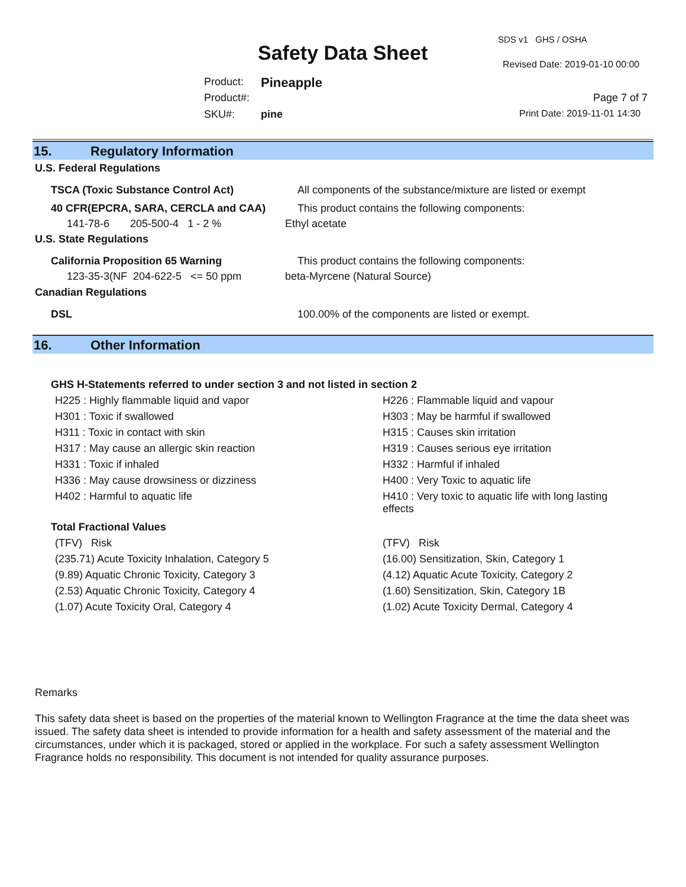SDS v1 GHS / OSHA
Safety Data Sheet Revised Date: 2019-01-10 00:00
Product: Pineapple
Product#: Page 7 of 7
SKU#: pine Print Date: 2019-11-01 14:30
15. Regulatory Information
U.S. Federal Regulations
TSCA (Toxic Substance Control Act) All components of the substance/mixture are listed or exempt
40 CFR(EPCRA, SARA, CERCLA and CAA) This product contains the following components:
141-78-6 205-500-4 1 - 2 % Ethyl acetate
U.S. State Regulations
California Proposition 65 Warning This product contains the following components:
123-35-3(NF 204-622-5 <= 50 ppm beta-Myrcene (Natural Source)
Canadian Regulations
DSL 100.00% of the components are listed or exempt.
16. Other Information
GHS H-Statements referred to under section 3 and not listed in section 2
| H225 : Highly flammable liquid and vapor | H226 : Flammable liquid and vapour |
| H301 : Toxic if swallowed | H303 : May be harmful if swallowed |
| H311 : Toxic in contact with skin | H315 : Causes skin irritation |
| H317 : May cause an allergic skin reaction | H319 : Causes serious eye irritation |
| H331 : Toxic if inhaled | H332 : Harmful if inhaled |
| H336 : May cause drowsiness or dizziness | H400 : Very Toxic to aquatic life |
| H402 : Harmful to aquatic life | H410 : Very toxic to aquatic life with long lasting effects |
Total Fractional Values
| (TFV) Risk | (TFV) Risk |
| (235.71) Acute Toxicity Inhalation, Category 5 | (16.00) Sensitization, Skin, Category 1 |
| (9.89) Aquatic Chronic Toxicity, Category 3 | (4.12) Aquatic Acute Toxicity, Category 2 |
| (2.53) Aquatic Chronic Toxicity, Category 4 | (1.60) Sensitization, Skin, Category 1B |
| (1.07) Acute Toxicity Oral, Category 4 | (1.02) Acute Toxicity Dermal, Category 4 |
Remarks
This safety data sheet is based on the properties of the material known to Wellington Fragrance at the time the data sheet was issued. The safety data sheet is intended to provide information for a health and safety assessment of the material and the circumstances, under which it is packaged, stored or applied in the workplace. For such a safety assessment Wellington Fragrance holds no responsibility. This document is not intended for quality assurance purposes.